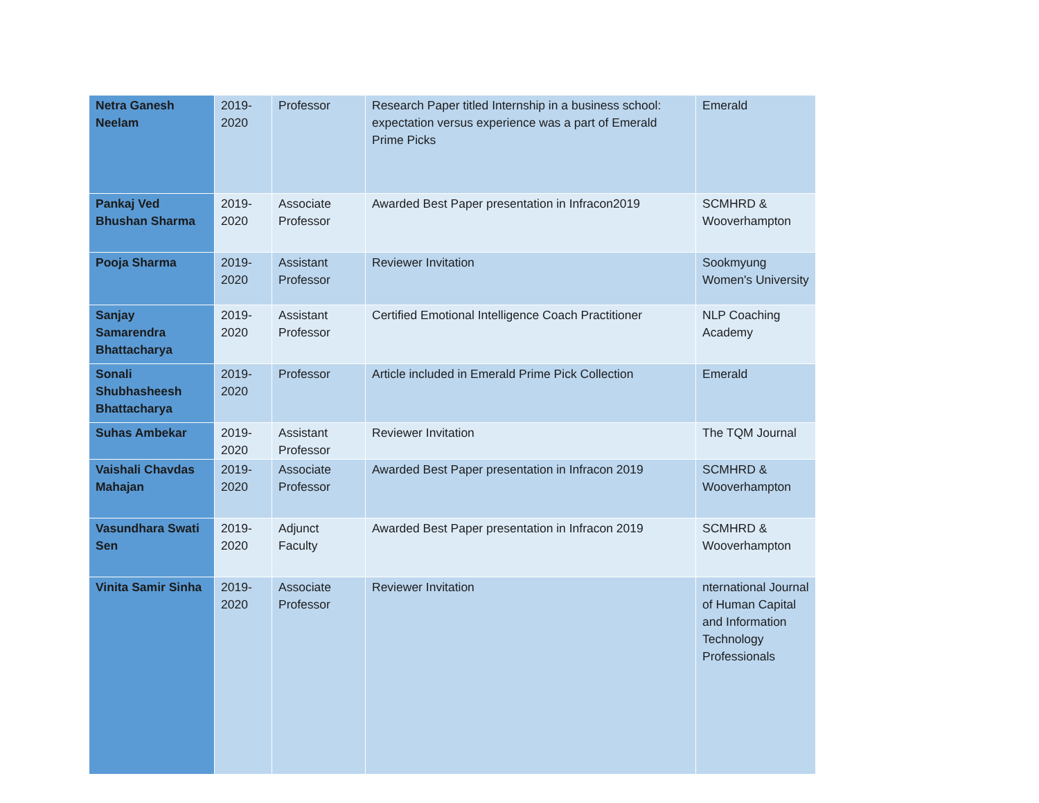| Netra Ganesh Neelam | 2019-2020 | Professor | Research Paper titled Internship in a business school: expectation versus experience was a part of Emerald Prime Picks | Emerald |
| Pankaj Ved Bhushan Sharma | 2019-2020 | Associate Professor | Awarded Best Paper presentation in Infracon2019 | SCMHRD & Wooverhampton |
| Pooja Sharma | 2019-2020 | Assistant Professor | Reviewer Invitation | Sookmyung Women's University |
| Sanjay Samarendra Bhattacharya | 2019-2020 | Assistant Professor | Certified Emotional Intelligence Coach Practitioner | NLP Coaching Academy |
| Sonali Shubhasheesh Bhattacharya | 2019-2020 | Professor | Article included in Emerald Prime Pick Collection | Emerald |
| Suhas Ambekar | 2019-2020 | Assistant Professor | Reviewer Invitation | The TQM Journal |
| Vaishali Chavdas Mahajan | 2019-2020 | Associate Professor | Awarded Best Paper presentation in Infracon 2019 | SCMHRD & Wooverhampton |
| Vasundhara Swati Sen | 2019-2020 | Adjunct Faculty | Awarded Best Paper presentation in Infracon 2019 | SCMHRD & Wooverhampton |
| Vinita Samir Sinha | 2019-2020 | Associate Professor | Reviewer Invitation | nternational Journal of Human Capital and Information Technology Professionals |